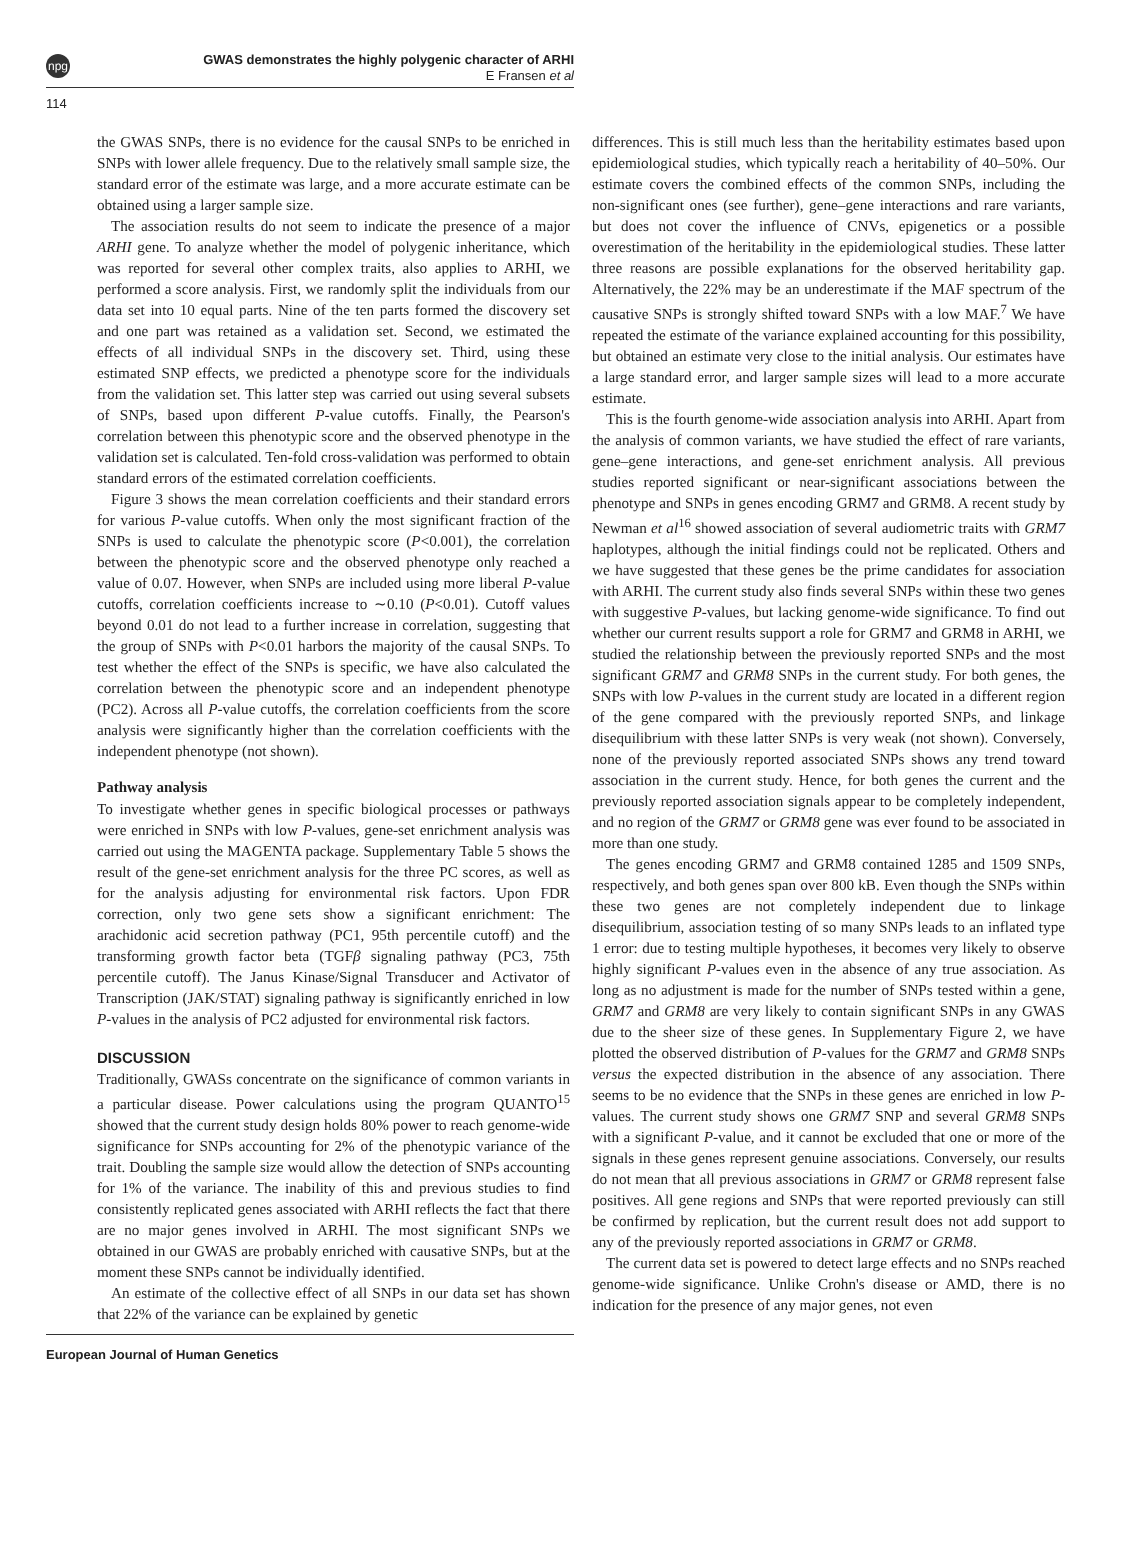npg GWAS demonstrates the highly polygenic character of ARHI
E Fransen et al
114
the GWAS SNPs, there is no evidence for the causal SNPs to be enriched in SNPs with lower allele frequency. Due to the relatively small sample size, the standard error of the estimate was large, and a more accurate estimate can be obtained using a larger sample size.
The association results do not seem to indicate the presence of a major ARHI gene. To analyze whether the model of polygenic inheritance, which was reported for several other complex traits, also applies to ARHI, we performed a score analysis. First, we randomly split the individuals from our data set into 10 equal parts. Nine of the ten parts formed the discovery set and one part was retained as a validation set. Second, we estimated the effects of all individual SNPs in the discovery set. Third, using these estimated SNP effects, we predicted a phenotype score for the individuals from the validation set. This latter step was carried out using several subsets of SNPs, based upon different P-value cutoffs. Finally, the Pearson's correlation between this phenotypic score and the observed phenotype in the validation set is calculated. Ten-fold cross-validation was performed to obtain standard errors of the estimated correlation coefficients.
Figure 3 shows the mean correlation coefficients and their standard errors for various P-value cutoffs. When only the most significant fraction of the SNPs is used to calculate the phenotypic score (P<0.001), the correlation between the phenotypic score and the observed phenotype only reached a value of 0.07. However, when SNPs are included using more liberal P-value cutoffs, correlation coefficients increase to ∼0.10 (P<0.01). Cutoff values beyond 0.01 do not lead to a further increase in correlation, suggesting that the group of SNPs with P<0.01 harbors the majority of the causal SNPs. To test whether the effect of the SNPs is specific, we have also calculated the correlation between the phenotypic score and an independent phenotype (PC2). Across all P-value cutoffs, the correlation coefficients from the score analysis were significantly higher than the correlation coefficients with the independent phenotype (not shown).
Pathway analysis
To investigate whether genes in specific biological processes or pathways were enriched in SNPs with low P-values, gene-set enrichment analysis was carried out using the MAGENTA package. Supplementary Table 5 shows the result of the gene-set enrichment analysis for the three PC scores, as well as for the analysis adjusting for environmental risk factors. Upon FDR correction, only two gene sets show a significant enrichment: The arachidonic acid secretion pathway (PC1, 95th percentile cutoff) and the transforming growth factor beta (TGFβ signaling pathway (PC3, 75th percentile cutoff). The Janus Kinase/Signal Transducer and Activator of Transcription (JAK/STAT) signaling pathway is significantly enriched in low P-values in the analysis of PC2 adjusted for environmental risk factors.
DISCUSSION
Traditionally, GWASs concentrate on the significance of common variants in a particular disease. Power calculations using the program QUANTO<sup>15</sup> showed that the current study design holds 80% power to reach genome-wide significance for SNPs accounting for 2% of the phenotypic variance of the trait. Doubling the sample size would allow the detection of SNPs accounting for 1% of the variance. The inability of this and previous studies to find consistently replicated genes associated with ARHI reflects the fact that there are no major genes involved in ARHI. The most significant SNPs we obtained in our GWAS are probably enriched with causative SNPs, but at the moment these SNPs cannot be individually identified.
An estimate of the collective effect of all SNPs in our data set has shown that 22% of the variance can be explained by genetic
differences. This is still much less than the heritability estimates based upon epidemiological studies, which typically reach a heritability of 40–50%. Our estimate covers the combined effects of the common SNPs, including the non-significant ones (see further), gene–gene interactions and rare variants, but does not cover the influence of CNVs, epigenetics or a possible overestimation of the heritability in the epidemiological studies. These latter three reasons are possible explanations for the observed heritability gap. Alternatively, the 22% may be an underestimate if the MAF spectrum of the causative SNPs is strongly shifted toward SNPs with a low MAF.<sup>7</sup> We have repeated the estimate of the variance explained accounting for this possibility, but obtained an estimate very close to the initial analysis. Our estimates have a large standard error, and larger sample sizes will lead to a more accurate estimate.
This is the fourth genome-wide association analysis into ARHI. Apart from the analysis of common variants, we have studied the effect of rare variants, gene–gene interactions, and gene-set enrichment analysis. All previous studies reported significant or near-significant associations between the phenotype and SNPs in genes encoding GRM7 and GRM8. A recent study by Newman et al<sup>16</sup> showed association of several audiometric traits with GRM7 haplotypes, although the initial findings could not be replicated. Others and we have suggested that these genes be the prime candidates for association with ARHI. The current study also finds several SNPs within these two genes with suggestive P-values, but lacking genome-wide significance. To find out whether our current results support a role for GRM7 and GRM8 in ARHI, we studied the relationship between the previously reported SNPs and the most significant GRM7 and GRM8 SNPs in the current study. For both genes, the SNPs with low P-values in the current study are located in a different region of the gene compared with the previously reported SNPs, and linkage disequilibrium with these latter SNPs is very weak (not shown). Conversely, none of the previously reported associated SNPs shows any trend toward association in the current study. Hence, for both genes the current and the previously reported association signals appear to be completely independent, and no region of the GRM7 or GRM8 gene was ever found to be associated in more than one study.
The genes encoding GRM7 and GRM8 contained 1285 and 1509 SNPs, respectively, and both genes span over 800 kB. Even though the SNPs within these two genes are not completely independent due to linkage disequilibrium, association testing of so many SNPs leads to an inflated type 1 error: due to testing multiple hypotheses, it becomes very likely to observe highly significant P-values even in the absence of any true association. As long as no adjustment is made for the number of SNPs tested within a gene, GRM7 and GRM8 are very likely to contain significant SNPs in any GWAS due to the sheer size of these genes. In Supplementary Figure 2, we have plotted the observed distribution of P-values for the GRM7 and GRM8 SNPs versus the expected distribution in the absence of any association. There seems to be no evidence that the SNPs in these genes are enriched in low P-values. The current study shows one GRM7 SNP and several GRM8 SNPs with a significant P-value, and it cannot be excluded that one or more of the signals in these genes represent genuine associations. Conversely, our results do not mean that all previous associations in GRM7 or GRM8 represent false positives. All gene regions and SNPs that were reported previously can still be confirmed by replication, but the current result does not add support to any of the previously reported associations in GRM7 or GRM8.
The current data set is powered to detect large effects and no SNPs reached genome-wide significance. Unlike Crohn's disease or AMD, there is no indication for the presence of any major genes, not even
European Journal of Human Genetics